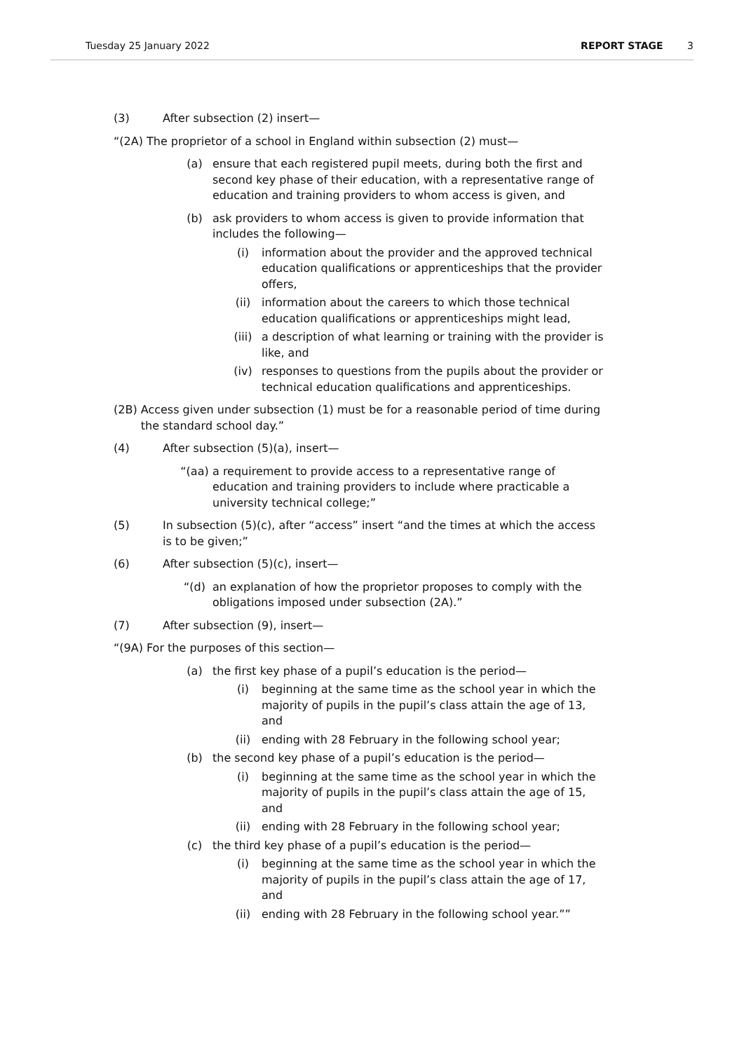Tuesday 25 January 2022 REPORT STAGE 3
(3) After subsection (2) insert—
“(2A) The proprietor of a school in England within subsection (2) must—
(a) ensure that each registered pupil meets, during both the first and second key phase of their education, with a representative range of education and training providers to whom access is given, and
(b) ask providers to whom access is given to provide information that includes the following—
(i) information about the provider and the approved technical education qualifications or apprenticeships that the provider offers,
(ii) information about the careers to which those technical education qualifications or apprenticeships might lead,
(iii) a description of what learning or training with the provider is like, and
(iv) responses to questions from the pupils about the provider or technical education qualifications and apprenticeships.
(2B) Access given under subsection (1) must be for a reasonable period of time during the standard school day.”
(4) After subsection (5)(a), insert—
“(aa) a requirement to provide access to a representative range of education and training providers to include where practicable a university technical college;”
(5) In subsection (5)(c), after “access” insert “and the times at which the access is to be given;”
(6) After subsection (5)(c), insert—
“(d) an explanation of how the proprietor proposes to comply with the obligations imposed under subsection (2A).”
(7) After subsection (9), insert—
“(9A) For the purposes of this section—
(a) the first key phase of a pupil’s education is the period—
(i) beginning at the same time as the school year in which the majority of pupils in the pupil’s class attain the age of 13, and
(ii) ending with 28 February in the following school year;
(b) the second key phase of a pupil’s education is the period—
(i) beginning at the same time as the school year in which the majority of pupils in the pupil’s class attain the age of 15, and
(ii) ending with 28 February in the following school year;
(c) the third key phase of a pupil’s education is the period—
(i) beginning at the same time as the school year in which the majority of pupils in the pupil’s class attain the age of 17, and
(ii) ending with 28 February in the following school year.””